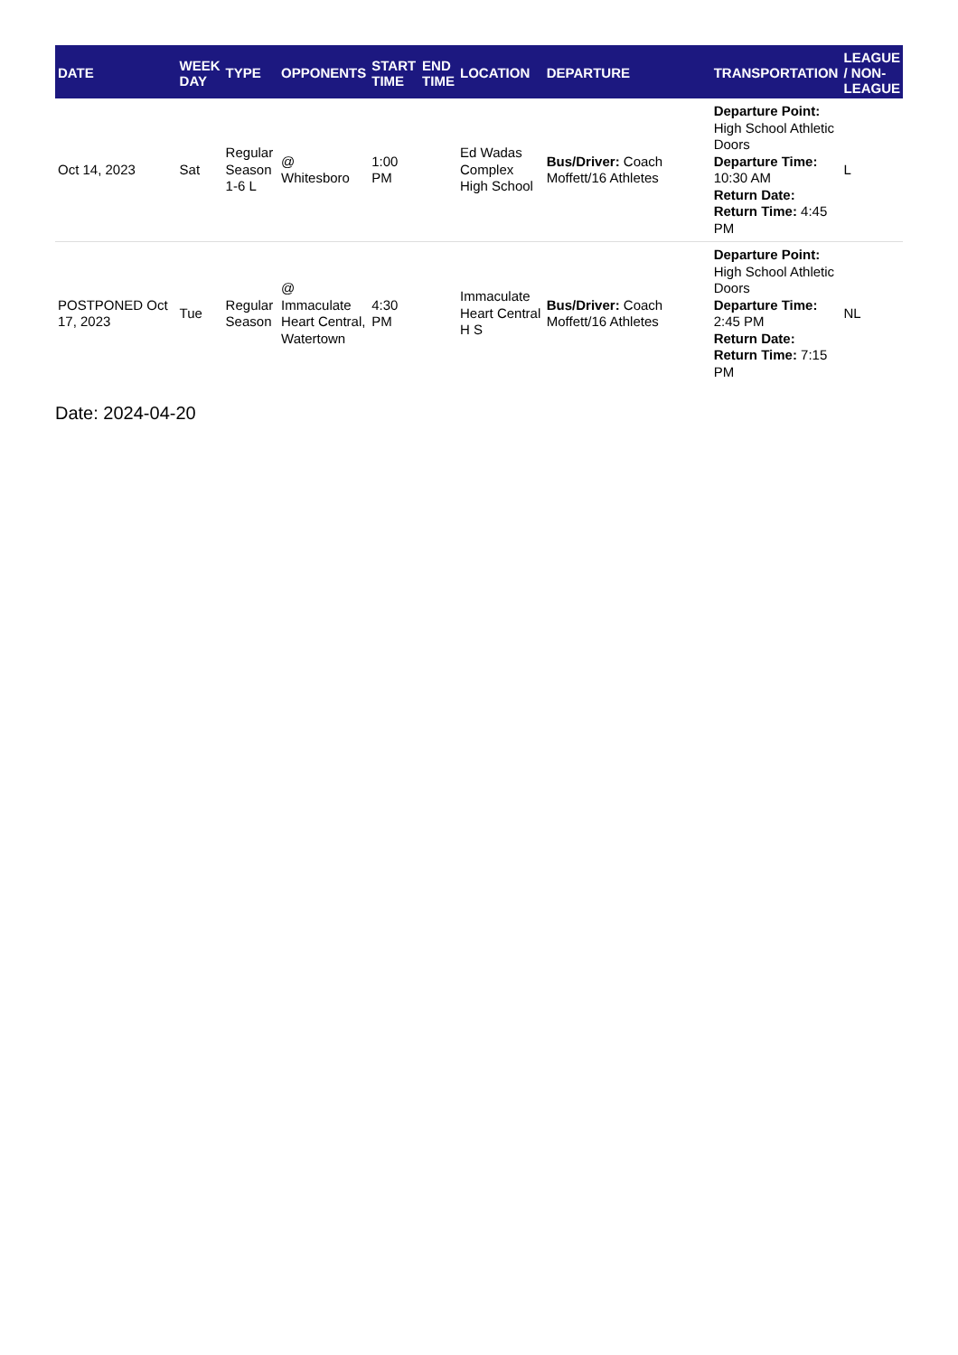| DATE | WEEK DAY | TYPE | OPPONENTS | START TIME | END TIME | LOCATION | DEPARTURE | TRANSPORTATION | LEAGUE / NON-LEAGUE |
| --- | --- | --- | --- | --- | --- | --- | --- | --- | --- |
| Oct 14, 2023 | Sat | Regular Season 1-6 L | @ Whitesboro | 1:00 PM | | Ed Wadas Complex High School | Bus/Driver: Coach Moffett/16 Athletes | Departure Point: High School Athletic Doors Departure Time: 10:30 AM Return Date: Return Time: 4:45 PM | L |
| POSTPONED Oct 17, 2023 | Tue | Regular Season | @ Immaculate Heart Central, Watertown | 4:30 PM | | Immaculate Heart Central H S | Bus/Driver: Coach Moffett/16 Athletes | Departure Point: High School Athletic Doors Departure Time: 2:45 PM Return Date: Return Time: 7:15 PM | NL |
Date: 2024-04-20